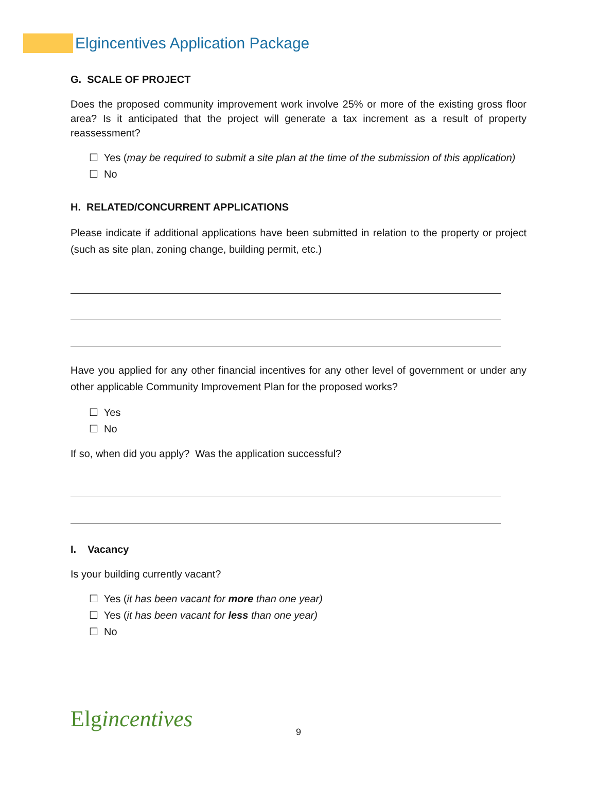Elgincentives Application Package
G. SCALE OF PROJECT
Does the proposed community improvement work involve 25% or more of the existing gross floor area? Is it anticipated that the project will generate a tax increment as a result of property reassessment?
☐ Yes (may be required to submit a site plan at the time of the submission of this application)
☐ No
H. RELATED/CONCURRENT APPLICATIONS
Please indicate if additional applications have been submitted in relation to the property or project (such as site plan, zoning change, building permit, etc.)
Have you applied for any other financial incentives for any other level of government or under any other applicable Community Improvement Plan for the proposed works?
☐ Yes
☐ No
If so, when did you apply? Was the application successful?
I. Vacancy
Is your building currently vacant?
☐ Yes (it has been vacant for more than one year)
☐ Yes (it has been vacant for less than one year)
☐ No
Elgincentives
9